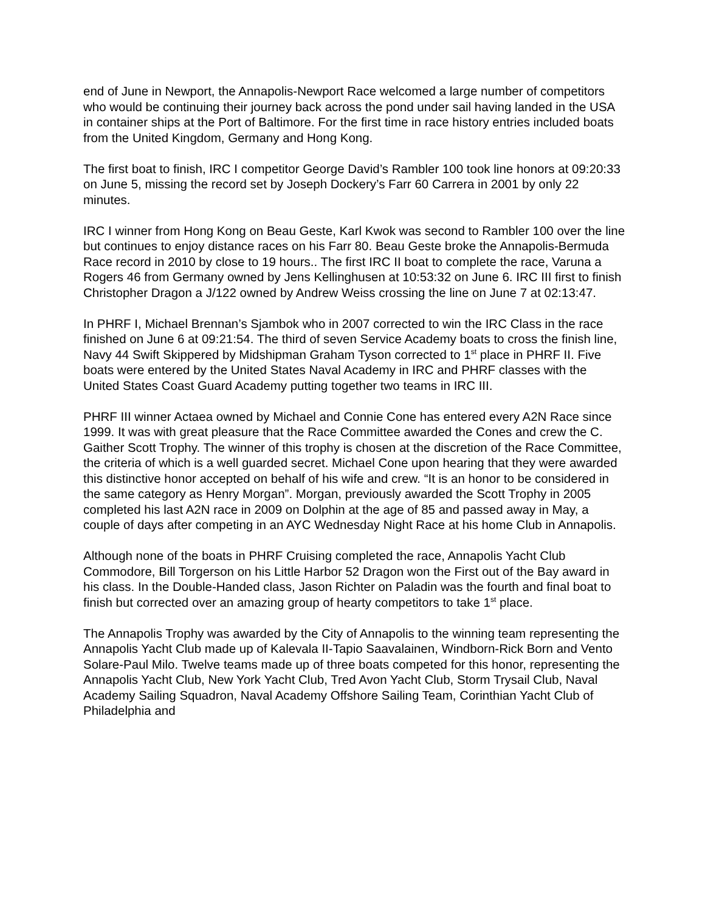end of June in Newport, the Annapolis-Newport Race welcomed a large number of competitors who would be continuing their journey back across the pond under sail having landed in the USA in container ships at the Port of Baltimore. For the first time in race history entries included boats from the United Kingdom, Germany and Hong Kong.
The first boat to finish, IRC I competitor George David’s Rambler 100 took line honors at 09:20:33 on June 5, missing the record set by Joseph Dockery’s Farr 60 Carrera in 2001 by only 22 minutes.
IRC I winner from Hong Kong on Beau Geste, Karl Kwok was second to Rambler 100 over the line but continues to enjoy distance races on his Farr 80. Beau Geste broke the Annapolis-Bermuda Race record in 2010 by close to 19 hours.. The first IRC II boat to complete the race, Varuna a Rogers 46 from Germany owned by Jens Kellinghusen at 10:53:32 on June 6. IRC III first to finish Christopher Dragon a J/122 owned by Andrew Weiss crossing the line on June 7 at 02:13:47.
In PHRF I, Michael Brennan’s Sjambok who in 2007 corrected to win the IRC Class in the race finished on June 6 at 09:21:54. The third of seven Service Academy boats to cross the finish line, Navy 44 Swift Skippered by Midshipman Graham Tyson corrected to 1<sup>st</sup> place in PHRF II. Five boats were entered by the United States Naval Academy in IRC and PHRF classes with the United States Coast Guard Academy putting together two teams in IRC III.
PHRF III winner Actaea owned by Michael and Connie Cone has entered every A2N Race since 1999. It was with great pleasure that the Race Committee awarded the Cones and crew the C. Gaither Scott Trophy. The winner of this trophy is chosen at the discretion of the Race Committee, the criteria of which is a well guarded secret. Michael Cone upon hearing that they were awarded this distinctive honor accepted on behalf of his wife and crew. “It is an honor to be considered in the same category as Henry Morgan”. Morgan, previously awarded the Scott Trophy in 2005 completed his last A2N race in 2009 on Dolphin at the age of 85 and passed away in May, a couple of days after competing in an AYC Wednesday Night Race at his home Club in Annapolis.
Although none of the boats in PHRF Cruising completed the race, Annapolis Yacht Club Commodore, Bill Torgerson on his Little Harbor 52 Dragon won the First out of the Bay award in his class. In the Double-Handed class, Jason Richter on Paladin was the fourth and final boat to finish but corrected over an amazing group of hearty competitors to take 1<sup>st</sup> place.
The Annapolis Trophy was awarded by the City of Annapolis to the winning team representing the Annapolis Yacht Club made up of Kalevala II-Tapio Saavalainen, Windborn-Rick Born and Vento Solare-Paul Milo. Twelve teams made up of three boats competed for this honor, representing the Annapolis Yacht Club, New York Yacht Club, Tred Avon Yacht Club, Storm Trysail Club, Naval Academy Sailing Squadron, Naval Academy Offshore Sailing Team, Corinthian Yacht Club of Philadelphia and